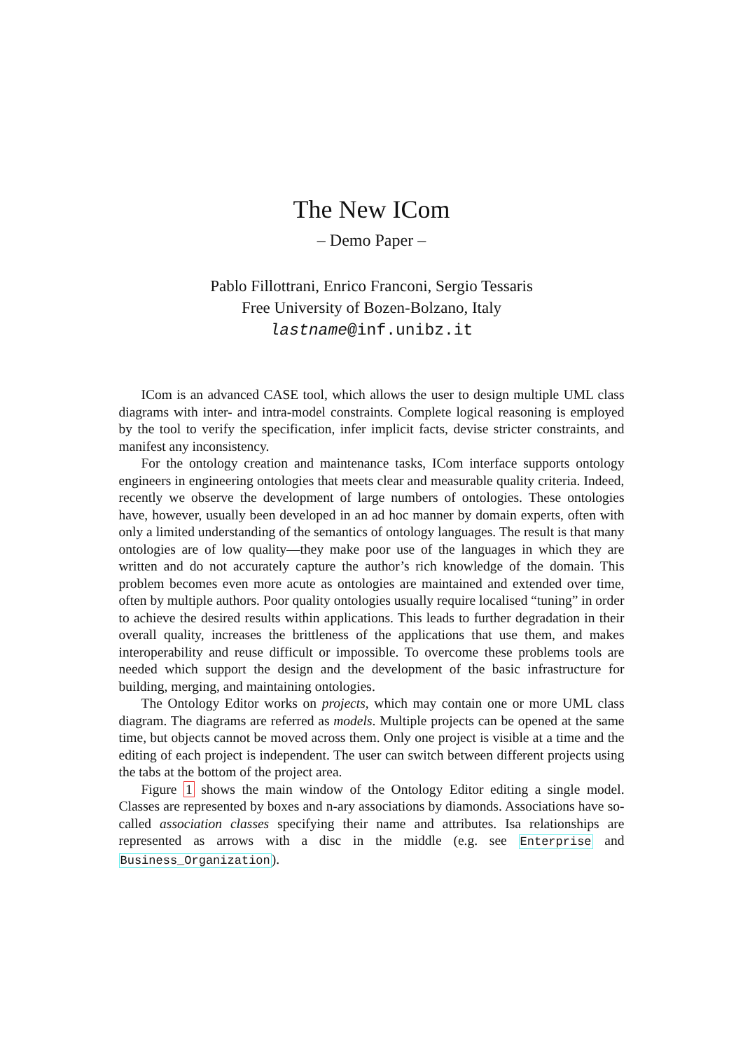The New ICom
– Demo Paper –
Pablo Fillottrani, Enrico Franconi, Sergio Tessaris
Free University of Bozen-Bolzano, Italy
lastname@inf.unibz.it
ICom is an advanced CASE tool, which allows the user to design multiple UML class diagrams with inter- and intra-model constraints. Complete logical reasoning is employed by the tool to verify the specification, infer implicit facts, devise stricter constraints, and manifest any inconsistency.
For the ontology creation and maintenance tasks, ICom interface supports ontology engineers in engineering ontologies that meets clear and measurable quality criteria. Indeed, recently we observe the development of large numbers of ontologies. These ontologies have, however, usually been developed in an ad hoc manner by domain experts, often with only a limited understanding of the semantics of ontology languages. The result is that many ontologies are of low quality—they make poor use of the languages in which they are written and do not accurately capture the author’s rich knowledge of the domain. This problem becomes even more acute as ontologies are maintained and extended over time, often by multiple authors. Poor quality ontologies usually require localised “tuning” in order to achieve the desired results within applications. This leads to further degradation in their overall quality, increases the brittleness of the applications that use them, and makes interoperability and reuse difficult or impossible. To overcome these problems tools are needed which support the design and the development of the basic infrastructure for building, merging, and maintaining ontologies.
The Ontology Editor works on projects, which may contain one or more UML class diagram. The diagrams are referred as models. Multiple projects can be opened at the same time, but objects cannot be moved across them. Only one project is visible at a time and the editing of each project is independent. The user can switch between different projects using the tabs at the bottom of the project area.
Figure 1 shows the main window of the Ontology Editor editing a single model. Classes are represented by boxes and n-ary associations by diamonds. Associations have so-called association classes specifying their name and attributes. Isa relationships are represented as arrows with a disc in the middle (e.g. see Enterprise and Business_Organization).